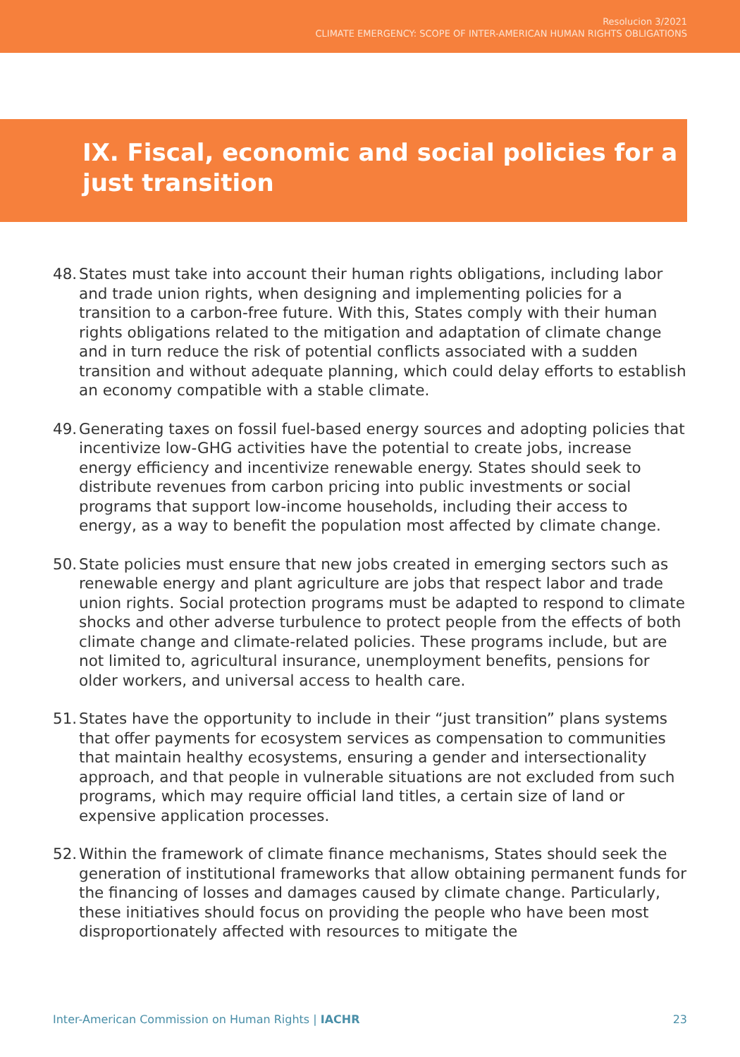Resolucion 3/2021
CLIMATE EMERGENCY: SCOPE OF INTER-AMERICAN HUMAN RIGHTS OBLIGATIONS
IX. Fiscal, economic and social policies for a just transition
48. States must take into account their human rights obligations, including labor and trade union rights, when designing and implementing policies for a transition to a carbon-free future. With this, States comply with their human rights obligations related to the mitigation and adaptation of climate change and in turn reduce the risk of potential conflicts associated with a sudden transition and without adequate planning, which could delay efforts to establish an economy compatible with a stable climate.
49. Generating taxes on fossil fuel-based energy sources and adopting policies that incentivize low-GHG activities have the potential to create jobs, increase energy efficiency and incentivize renewable energy. States should seek to distribute revenues from carbon pricing into public investments or social programs that support low-income households, including their access to energy, as a way to benefit the population most affected by climate change.
50. State policies must ensure that new jobs created in emerging sectors such as renewable energy and plant agriculture are jobs that respect labor and trade union rights. Social protection programs must be adapted to respond to climate shocks and other adverse turbulence to protect people from the effects of both climate change and climate-related policies. These programs include, but are not limited to, agricultural insurance, unemployment benefits, pensions for older workers, and universal access to health care.
51. States have the opportunity to include in their “just transition” plans systems that offer payments for ecosystem services as compensation to communities that maintain healthy ecosystems, ensuring a gender and intersectionality approach, and that people in vulnerable situations are not excluded from such programs, which may require official land titles, a certain size of land or expensive application processes.
52. Within the framework of climate finance mechanisms, States should seek the generation of institutional frameworks that allow obtaining permanent funds for the financing of losses and damages caused by climate change. Particularly, these initiatives should focus on providing the people who have been most disproportionately affected with resources to mitigate the
Inter-American Commission on Human Rights | IACHR 23